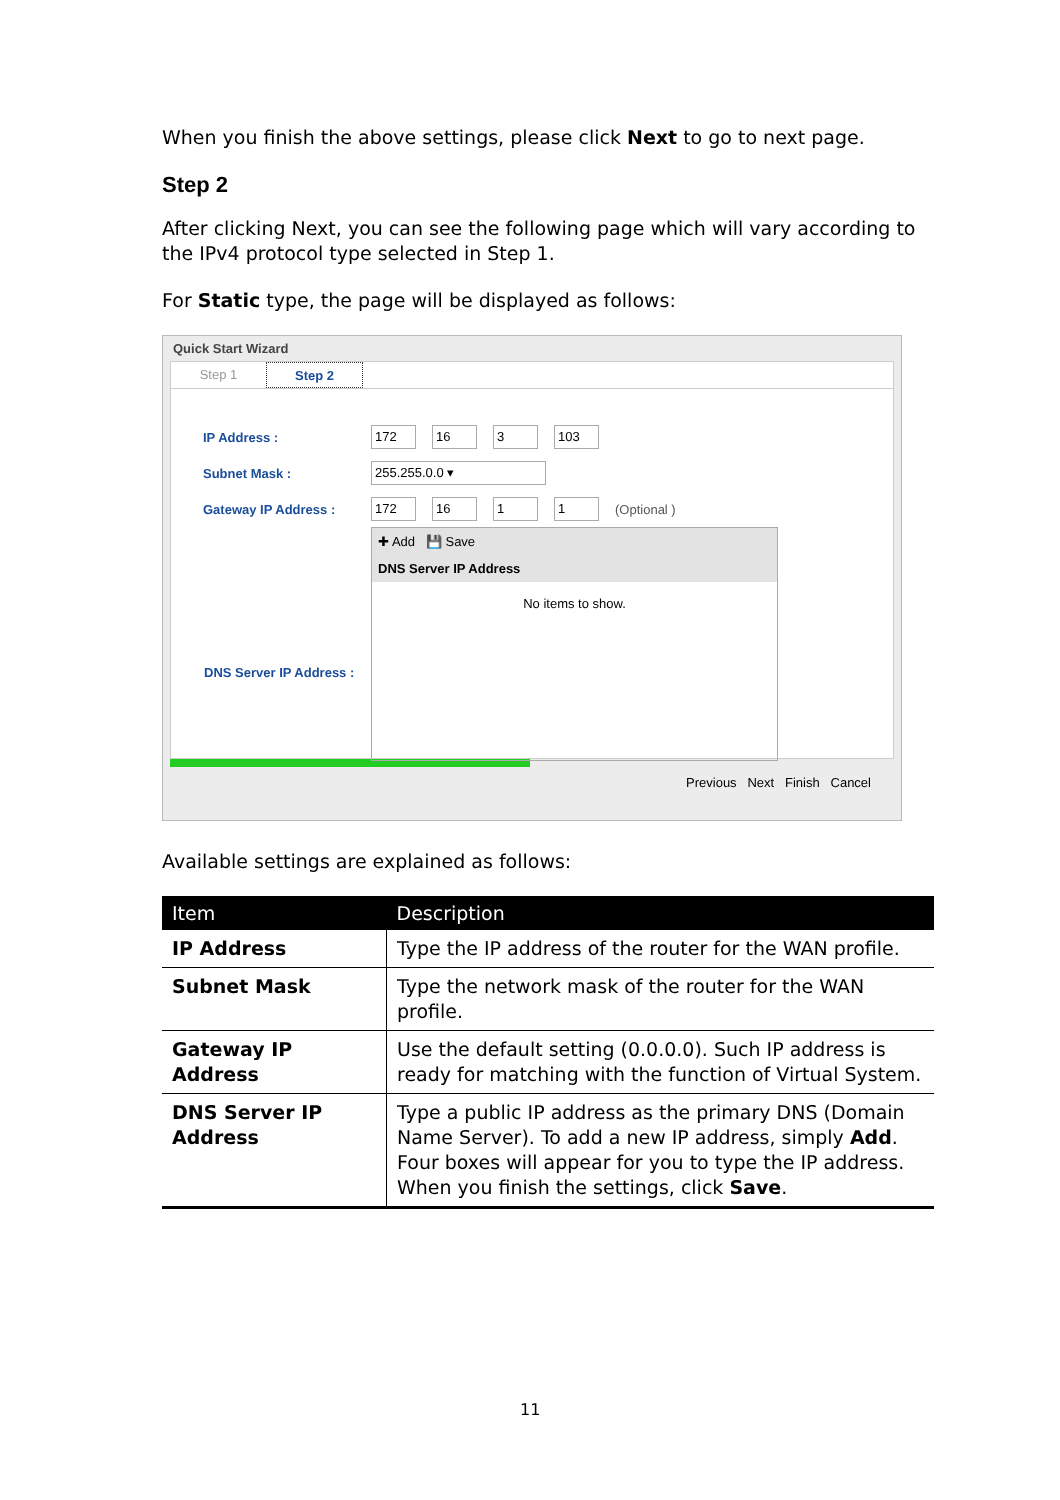When you finish the above settings, please click Next to go to next page.
Step 2
After clicking Next, you can see the following page which will vary according to the IPv4 protocol type selected in Step 1.
For Static type, the page will be displayed as follows:
Quick Start Wizard
Step 1 Step 2
IP Address : 172 16 3 103
Subnet Mask : 255.255.0.0 ▾
Gateway IP Address : 172 16 1 1 (Optional )
✚ Add 💾 Save
DNS Server IP Address
No items to show.
DNS Server IP Address :
Previous Next Finish Cancel
Available settings are explained as follows:
| Item | Description |
| --- | --- |
| IP Address | Type the IP address of the router for the WAN profile. |
| Subnet Mask | Type the network mask of the router for the WAN profile. |
| Gateway IP Address | Use the default setting (0.0.0.0). Such IP address is ready for matching with the function of Virtual System. |
| DNS Server IP Address | Type a public IP address as the primary DNS (Domain Name Server). To add a new IP address, simply Add . Four boxes will appear for you to type the IP address. When you finish the settings, click Save . |
11